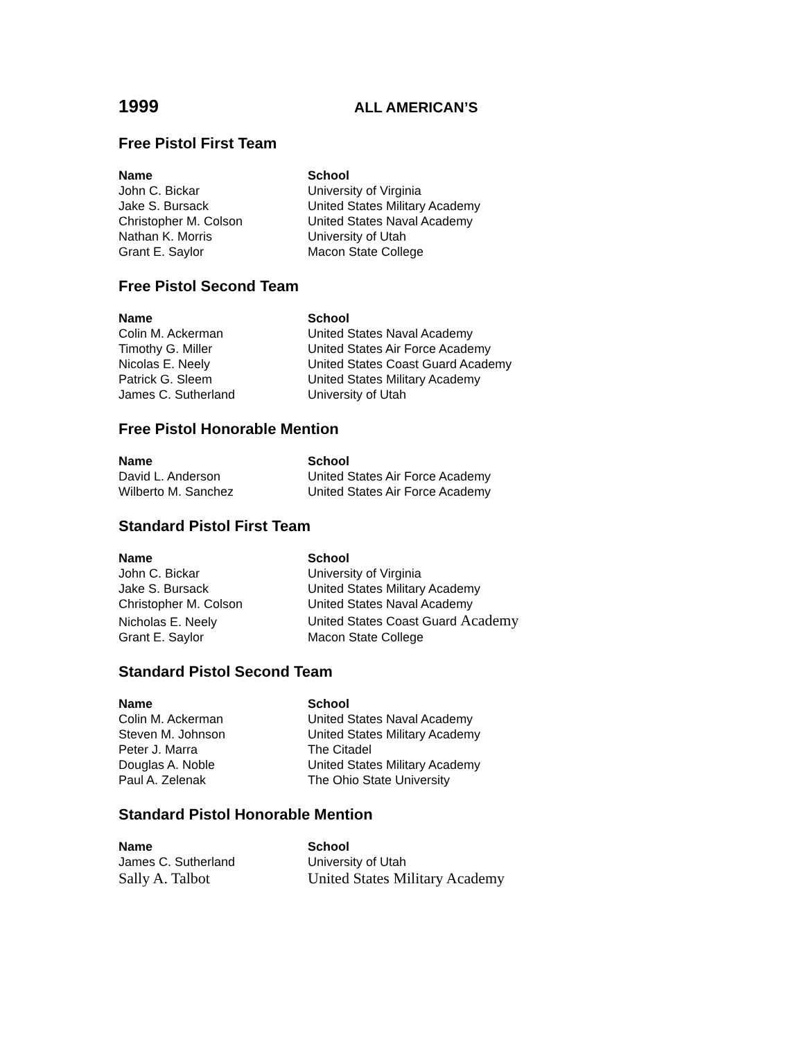1999
ALL AMERICAN’S
Free Pistol First Team
| Name | School |
| --- | --- |
| John C. Bickar | University of Virginia |
| Jake S. Bursack | United States Military Academy |
| Christopher M. Colson | United States Naval Academy |
| Nathan K. Morris | University of Utah |
| Grant E. Saylor | Macon State College |
Free Pistol Second Team
| Name | School |
| --- | --- |
| Colin M. Ackerman | United States Naval Academy |
| Timothy G. Miller | United States Air Force Academy |
| Nicolas E. Neely | United States Coast Guard Academy |
| Patrick G. Sleem | United States Military Academy |
| James C. Sutherland | University of Utah |
Free Pistol Honorable Mention
| Name | School |
| --- | --- |
| David L. Anderson | United States Air Force Academy |
| Wilberto M. Sanchez | United States Air Force Academy |
Standard Pistol First Team
| Name | School |
| --- | --- |
| John C. Bickar | University of Virginia |
| Jake S. Bursack | United States Military Academy |
| Christopher M. Colson | United States Naval Academy |
| Nicholas E. Neely | United States Coast Guard Academy |
| Grant E. Saylor | Macon State College |
Standard Pistol Second Team
| Name | School |
| --- | --- |
| Colin M. Ackerman | United States Naval Academy |
| Steven M. Johnson | United States Military Academy |
| Peter J. Marra | The Citadel |
| Douglas A. Noble | United States Military Academy |
| Paul A. Zelenak | The Ohio State University |
Standard Pistol Honorable Mention
| Name | School |
| --- | --- |
| James C. Sutherland | University of Utah |
| Sally A. Talbot | United States Military Academy |